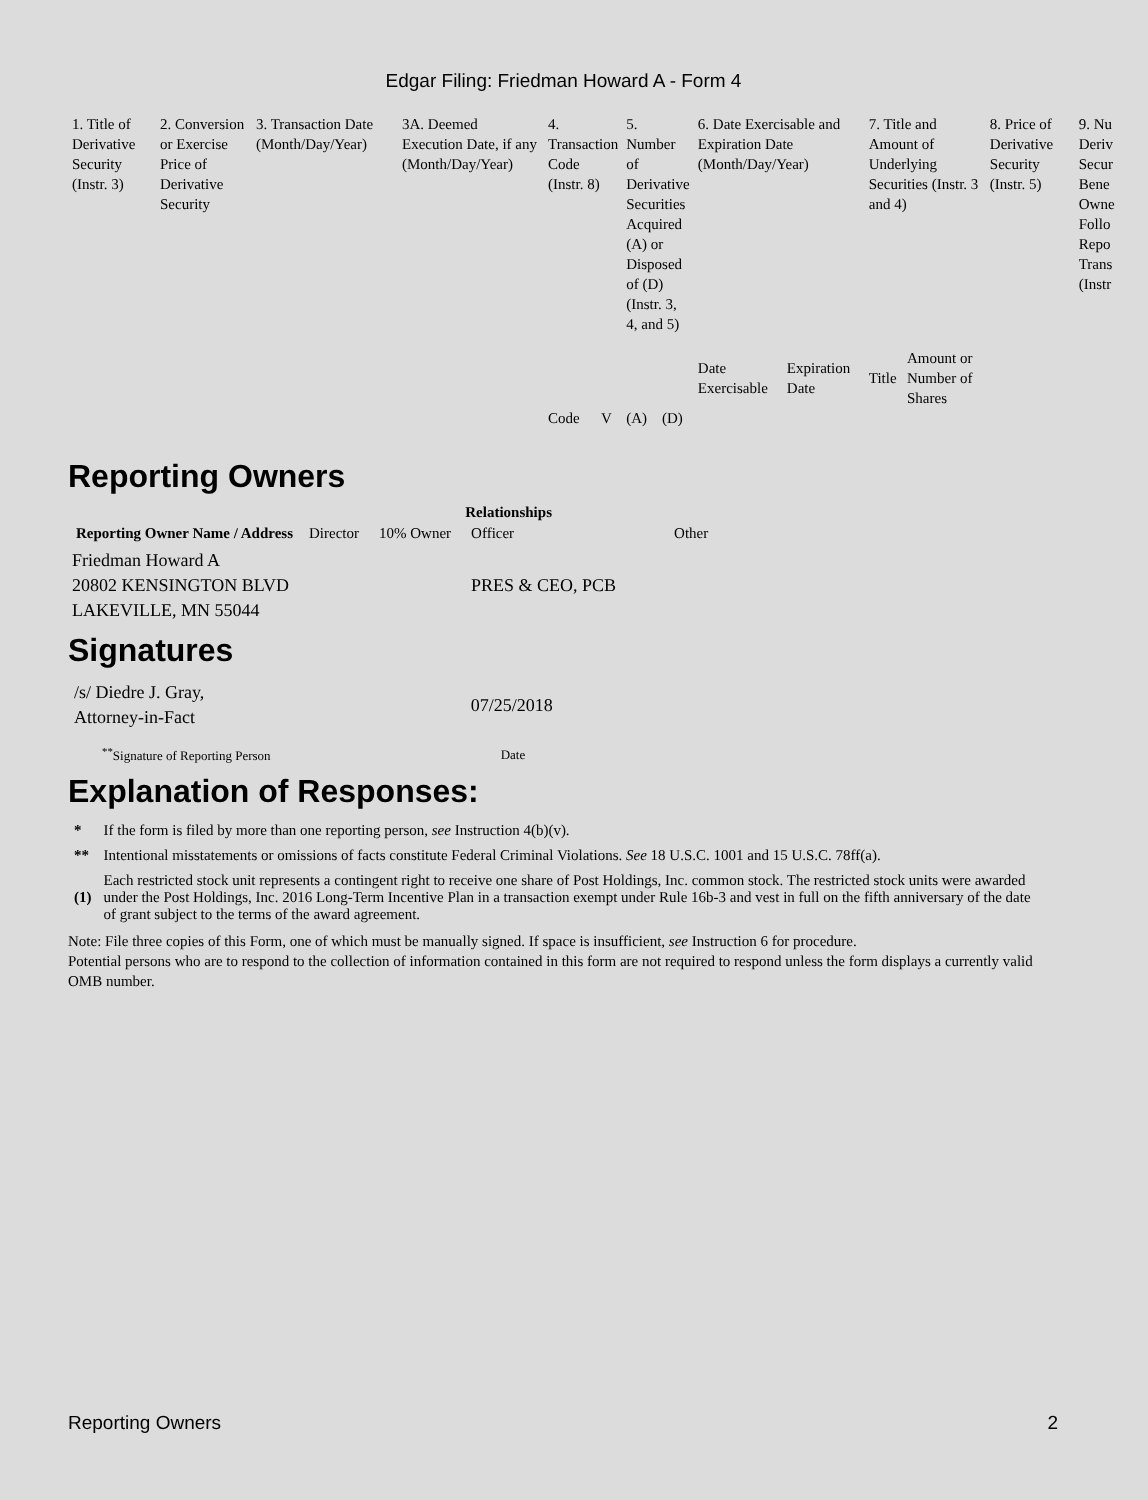Edgar Filing: Friedman Howard A - Form 4
| 1. Title of Derivative Security (Instr. 3) | 2. Conversion or Exercise Price of Derivative Security | 3. Transaction Date (Month/Day/Year) | 3A. Deemed Execution Date, if any (Month/Day/Year) | 4. Transaction Code (Instr. 8) | | 5. Number of Derivative Securities Acquired (A) or Disposed of (D) (Instr. 3, 4, and 5) | | 6. Date Exercisable and Expiration Date (Month/Day/Year) | | 7. Title and Amount of Underlying Securities (Instr. 3 and 4) | | 8. Price of Derivative Security (Instr. 5) | 9. Nu Deriv Secur Bene Owne Follo Repo Trans (Instr |
| | | | | | | | | Date Exercisable | Expiration Date | Title | Amount or Number of Shares | | |
| | | | | Code | V | (A) | (D) | | | | | | |
Reporting Owners
| Reporting Owner Name / Address | Relationships | | | |
| --- | --- | --- | --- | --- |
| | Director | 10% Owner | Officer | Other |
| Friedman Howard A 20802 KENSINGTON BLVD LAKEVILLE, MN 55044 | | | PRES & CEO, PCB | |
Signatures
| /s/ Diedre J. Gray, Attorney-in-Fact | 07/25/2018 |
| <sup>**</sup> Signature of Reporting Person | Date |
Explanation of Responses:
| * | If the form is filed by more than one reporting person, see Instruction 4(b)(v). |
| ** | Intentional misstatements or omissions of facts constitute Federal Criminal Violations. See 18 U.S.C. 1001 and 15 U.S.C. 78ff(a). |
| (1) | Each restricted stock unit represents a contingent right to receive one share of Post Holdings, Inc. common stock. The restricted stock units were awarded under the Post Holdings, Inc. 2016 Long-Term Incentive Plan in a transaction exempt under Rule 16b-3 and vest in full on the fifth anniversary of the date of grant subject to the terms of the award agreement. |
Note: File three copies of this Form, one of which must be manually signed. If space is insufficient, see Instruction 6 for procedure.
Potential persons who are to respond to the collection of information contained in this form are not required to respond unless the form displays a currently valid OMB number.
Reporting Owners 2